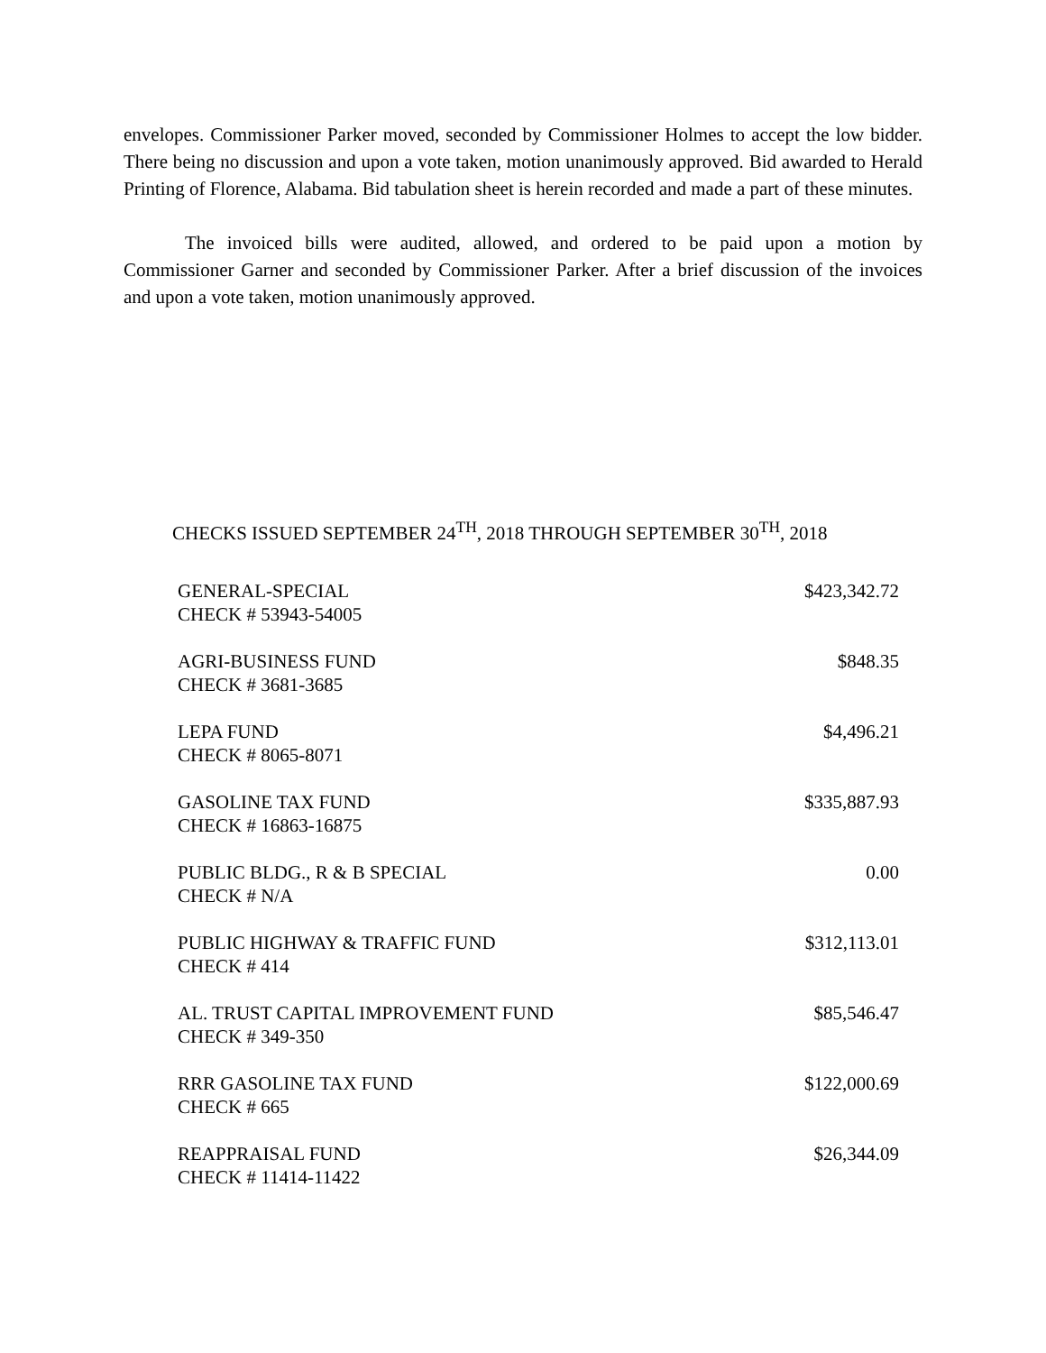envelopes. Commissioner Parker moved, seconded by Commissioner Holmes to accept the low bidder. There being no discussion and upon a vote taken, motion unanimously approved. Bid awarded to Herald Printing of Florence, Alabama. Bid tabulation sheet is herein recorded and made a part of these minutes.
The invoiced bills were audited, allowed, and ordered to be paid upon a motion by Commissioner Garner and seconded by Commissioner Parker. After a brief discussion of the invoices and upon a vote taken, motion unanimously approved.
CHECKS ISSUED SEPTEMBER 24<sup>TH</sup>, 2018 THROUGH SEPTEMBER 30<sup>TH</sup>, 2018
| GENERAL-SPECIAL CHECK # 53943-54005 | $423,342.72 |
| AGRI-BUSINESS FUND CHECK # 3681-3685 | $848.35 |
| LEPA FUND CHECK # 8065-8071 | $4,496.21 |
| GASOLINE TAX FUND CHECK # 16863-16875 | $335,887.93 |
| PUBLIC BLDG., R & B SPECIAL CHECK # N/A | 0.00 |
| PUBLIC HIGHWAY & TRAFFIC FUND CHECK # 414 | $312,113.01 |
| AL. TRUST CAPITAL IMPROVEMENT FUND CHECK # 349-350 | $85,546.47 |
| RRR GASOLINE TAX FUND CHECK # 665 | $122,000.69 |
| REAPPRAISAL FUND CHECK # 11414-11422 | $26,344.09 |